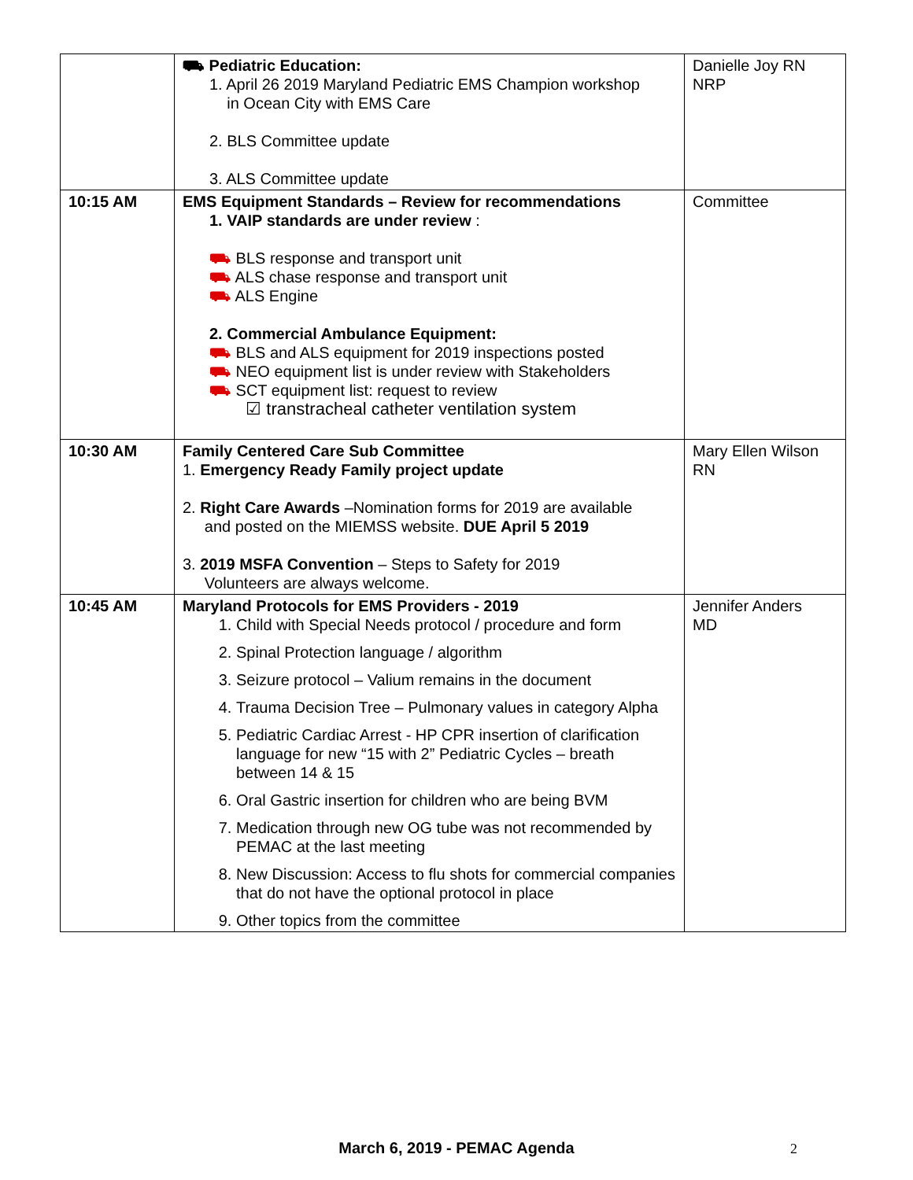| | ⛟ Pediatric Education: 1. April 26 2019 Maryland Pediatric EMS Champion workshop in Ocean City with EMS Care 2. BLS Committee update 3. ALS Committee update | Danielle Joy RN NRP |
| 10:15 AM | EMS Equipment Standards – Review for recommendations 1. VAIP standards are under review : ⛟ BLS response and transport unit ⛟ ALS chase response and transport unit ⛟ ALS Engine 2. Commercial Ambulance Equipment: ⛟ BLS and ALS equipment for 2019 inspections posted ⛟ NEO equipment list is under review with Stakeholders ⛟ SCT equipment list: request to review ☑ transtracheal catheter ventilation system | Committee |
| 10:30 AM | Family Centered Care Sub Committee 1. Emergency Ready Family project update 2. Right Care Awards –Nomination forms for 2019 are available and posted on the MIEMSS website. DUE April 5 2019 3. 2019 MSFA Convention – Steps to Safety for 2019 Volunteers are always welcome. | Mary Ellen Wilson RN |
| 10:45 AM | Maryland Protocols for EMS Providers - 2019 1. Child with Special Needs protocol / procedure and form 2. Spinal Protection language / algorithm 3. Seizure protocol – Valium remains in the document 4. Trauma Decision Tree – Pulmonary values in category Alpha 5. Pediatric Cardiac Arrest - HP CPR insertion of clarification language for new “15 with 2” Pediatric Cycles – breath between 14 & 15 6. Oral Gastric insertion for children who are being BVM 7. Medication through new OG tube was not recommended by PEMAC at the last meeting 8. New Discussion: Access to flu shots for commercial companies that do not have the optional protocol in place 9. Other topics from the committee | Jennifer Anders MD |
March 6, 2019 - PEMAC Agenda 2